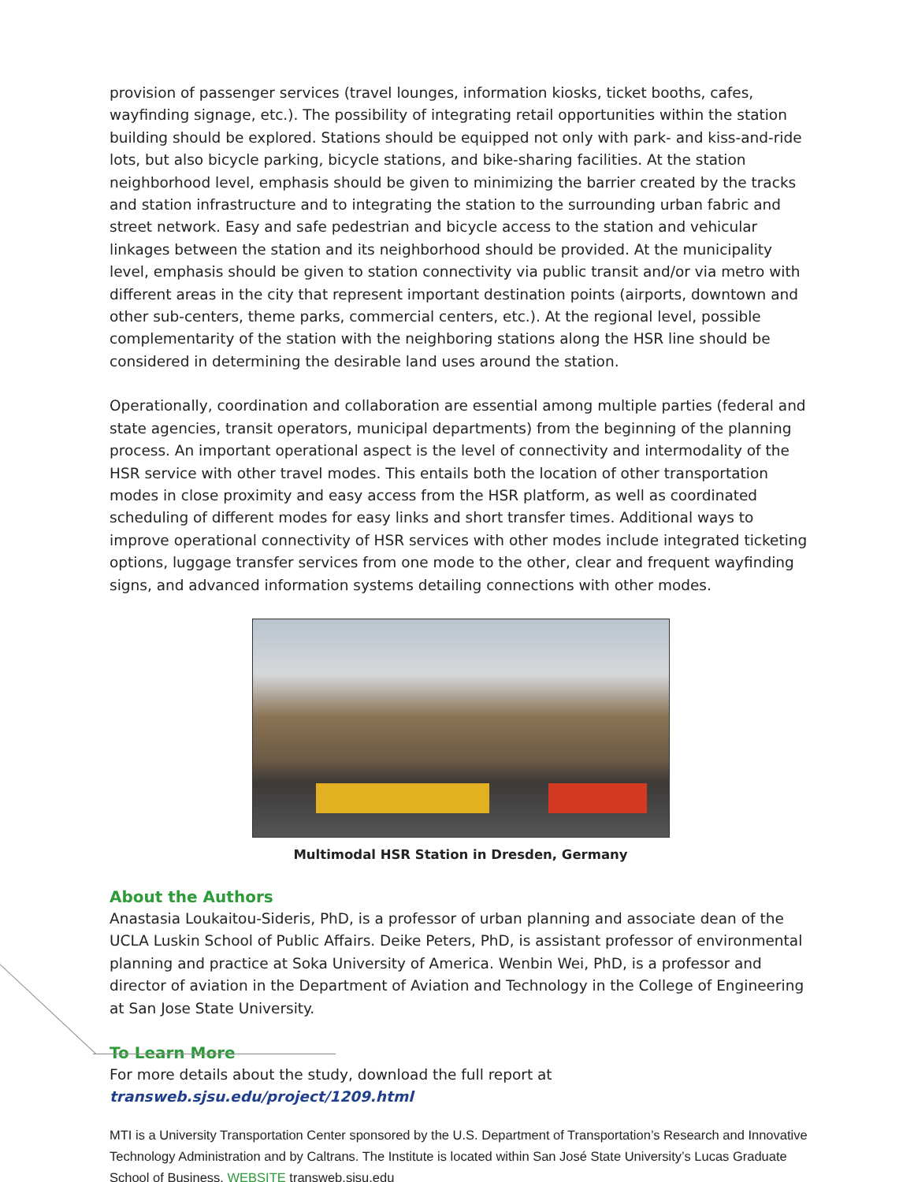provision of passenger services (travel lounges, information kiosks, ticket booths, cafes, wayfinding signage, etc.). The possibility of integrating retail opportunities within the station building should be explored. Stations should be equipped not only with park- and kiss-and-ride lots, but also bicycle parking, bicycle stations, and bike-sharing facilities. At the station neighborhood level, emphasis should be given to minimizing the barrier created by the tracks and station infrastructure and to integrating the station to the surrounding urban fabric and street network. Easy and safe pedestrian and bicycle access to the station and vehicular linkages between the station and its neighborhood should be provided. At the municipality level, emphasis should be given to station connectivity via public transit and/or via metro with different areas in the city that represent important destination points (airports, downtown and other sub-centers, theme parks, commercial centers, etc.). At the regional level, possible complementarity of the station with the neighboring stations along the HSR line should be considered in determining the desirable land uses around the station.
Operationally, coordination and collaboration are essential among multiple parties (federal and state agencies, transit operators, municipal departments) from the beginning of the planning process. An important operational aspect is the level of connectivity and intermodality of the HSR service with other travel modes. This entails both the location of other transportation modes in close proximity and easy access from the HSR platform, as well as coordinated scheduling of different modes for easy links and short transfer times. Additional ways to improve operational connectivity of HSR services with other modes include integrated ticketing options, luggage transfer services from one mode to the other, clear and frequent wayfinding signs, and advanced information systems detailing connections with other modes.
Multimodal HSR Station in Dresden, Germany
About the Authors
Anastasia Loukaitou-Sideris, PhD, is a professor of urban planning and associate dean of the UCLA Luskin School of Public Affairs. Deike Peters, PhD, is assistant professor of environmental planning and practice at Soka University of America. Wenbin Wei, PhD, is a professor and director of aviation in the Department of Aviation and Technology in the College of Engineering at San Jose State University.
To Learn More
For more details about the study, download the full report at transweb.sjsu.edu/project/1209.html
MTI is a University Transportation Center sponsored by the U.S. Department of Transportation’s Research and Innovative Technology Administration and by Caltrans. The Institute is located within San José State University’s Lucas Graduate School of Business. WEBSITE transweb.sjsu.edu